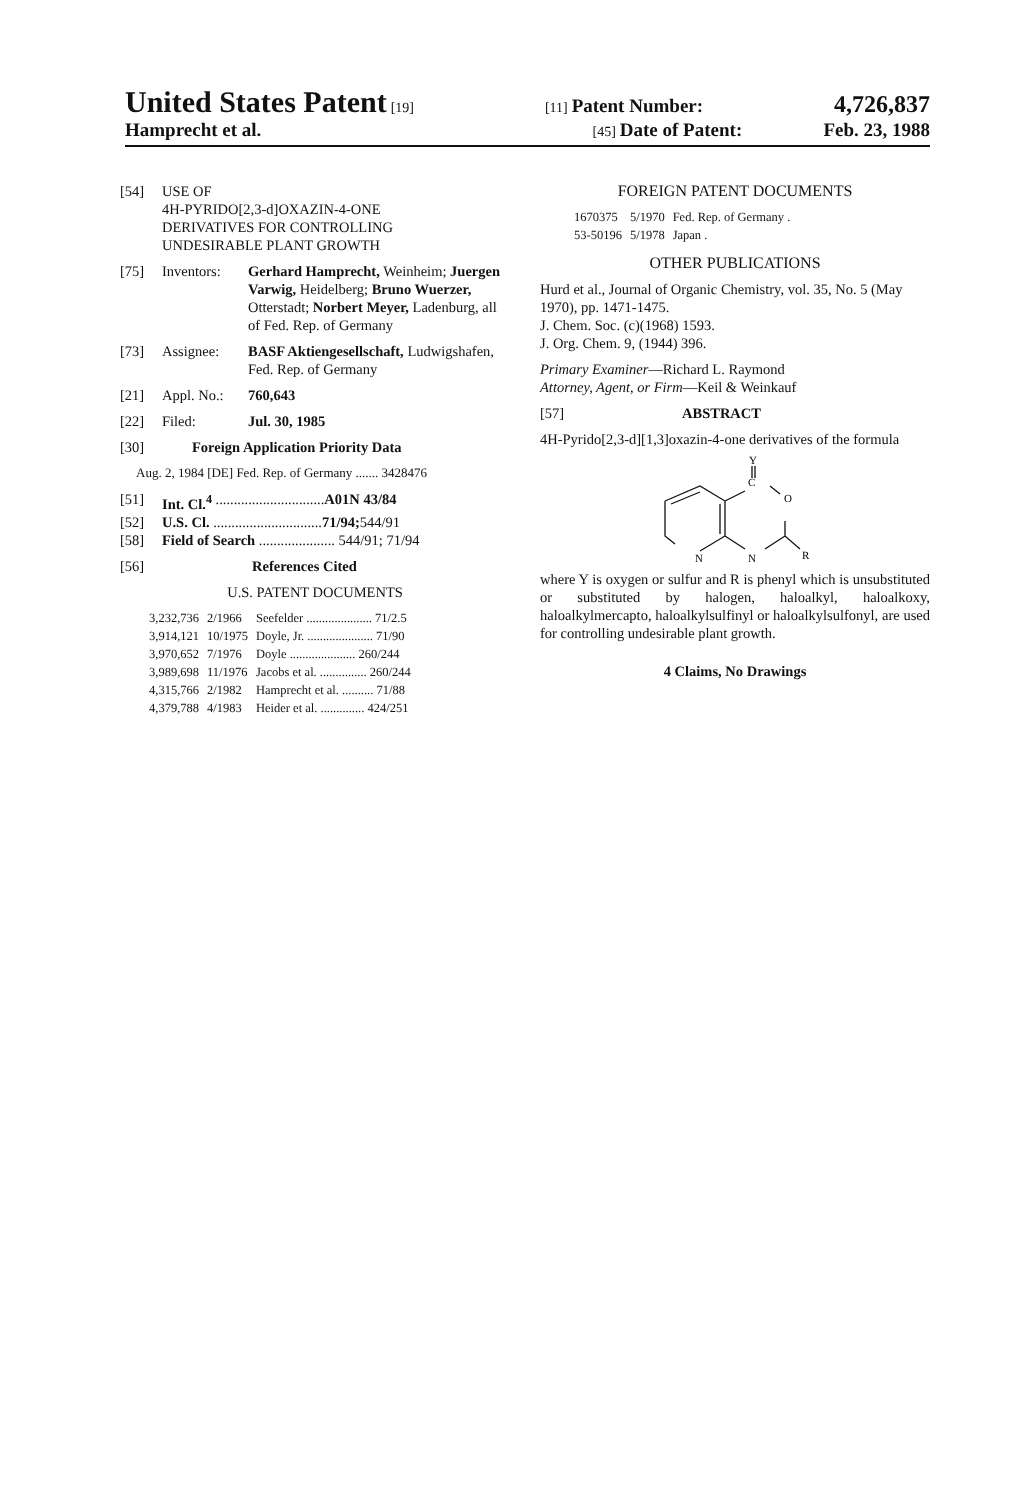United States Patent [19] [11] Patent Number: 4,726,837
Hamprecht et al. [45] Date of Patent: Feb. 23, 1988
[54] USE OF
4H-PYRIDO[2,3-d]OXAZIN-4-ONE
DERIVATIVES FOR CONTROLLING
UNDESIRABLE PLANT GROWTH
[75] Inventors: Gerhard Hamprecht, Weinheim; Juergen Varwig, Heidelberg; Bruno Wuerzer, Otterstadt; Norbert Meyer, Ladenburg, all of Fed. Rep. of Germany
[73] Assignee: BASF Aktiengesellschaft, Ludwigshafen, Fed. Rep. of Germany
[21] Appl. No.: 760,643
[22] Filed: Jul. 30, 1985
[30] Foreign Application Priority Data
Aug. 2, 1984 [DE] Fed. Rep. of Germany ....... 3428476
[51] Int. Cl.<sup>4</sup> .............................. A01N 43/84
[52] U.S. Cl. .............................. 71/94; 544/91
[58] Field of Search ..................... 544/91; 71/94
[56] References Cited
U.S. PATENT DOCUMENTS
| 3,232,736 | 2/1966 | Seefelder ..................... 71/2.5 |
| 3,914,121 | 10/1975 | Doyle, Jr. ..................... 71/90 |
| 3,970,652 | 7/1976 | Doyle ..................... 260/244 |
| 3,989,698 | 11/1976 | Jacobs et al. ............... 260/244 |
| 4,315,766 | 2/1982 | Hamprecht et al. .......... 71/88 |
| 4,379,788 | 4/1983 | Heider et al. .............. 424/251 |
FOREIGN PATENT DOCUMENTS
| 1670375 | 5/1970 | Fed. Rep. of Germany . |
| 53-50196 | 5/1978 | Japan . |
OTHER PUBLICATIONS
Hurd et al., Journal of Organic Chemistry, vol. 35, No. 5 (May 1970), pp. 1471-1475.
J. Chem. Soc. (c)(1968) 1593.
J. Org. Chem. 9, (1944) 396.
Primary Examiner—Richard L. Raymond
Attorney, Agent, or Firm—Keil & Weinkauf
[57] ABSTRACT
4H-Pyrido[2,3-d][1,3]oxazin-4-one derivatives of the formula
Y
C
O
N
N
R
where Y is oxygen or sulfur and R is phenyl which is unsubstituted or substituted by halogen, haloalkyl, haloalkoxy, haloalkylmercapto, haloalkylsulfinyl or haloalkylsulfonyl, are used for controlling undesirable plant growth.
4 Claims, No Drawings